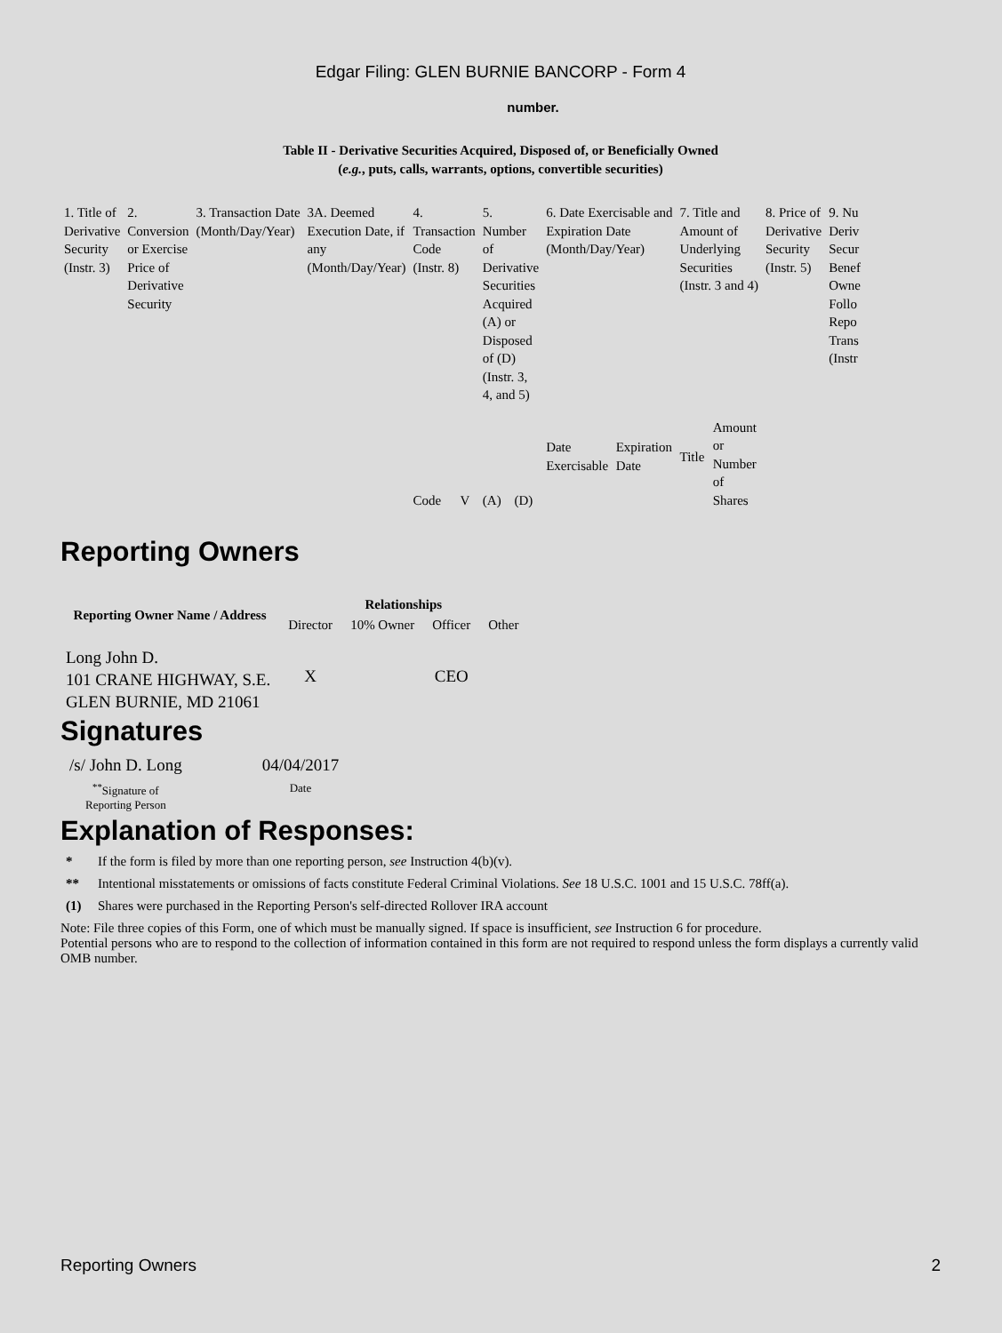Edgar Filing: GLEN BURNIE BANCORP - Form 4
number.
Table II - Derivative Securities Acquired, Disposed of, or Beneficially Owned
(e.g., puts, calls, warrants, options, convertible securities)
| 1. Title of Derivative Security (Instr. 3) | 2. Conversion or Exercise Price of Derivative Security | 3. Transaction Date (Month/Day/Year) | 3A. Deemed Execution Date, if any (Month/Day/Year) | 4. Transaction Code (Instr. 8) | | 5. Number of Derivative Securities Acquired (A) or Disposed of (D) (Instr. 3, 4, and 5) | | 6. Date Exercisable and Expiration Date (Month/Day/Year) | | 7. Title and Amount of Underlying Securities (Instr. 3 and 4) | | 8. Price of Derivative Security (Instr. 5) | 9. Nu Deriv Secur Benef Owne Follo Repo Trans (Instr |
| | | | | Code | V | (A) | (D) | Date Exercisable | Expiration Date | Title | Amount or Number of Shares | | |
Reporting Owners
| Reporting Owner Name / Address | Relationships | | | |
| --- | --- | --- | --- | --- |
| | Director | 10% Owner | Officer | Other |
| Long John D. 101 CRANE HIGHWAY, S.E. GLEN BURNIE, MD 21061 | X | | CEO | |
Signatures
| /s/ John D. Long | 04/04/2017 |
| <sup>**</sup> Signature of Reporting Person | Date |
Explanation of Responses:
* If the form is filed by more than one reporting person, see Instruction 4(b)(v).
** Intentional misstatements or omissions of facts constitute Federal Criminal Violations. See 18 U.S.C. 1001 and 15 U.S.C. 78ff(a).
(1) Shares were purchased in the Reporting Person's self-directed Rollover IRA account
Note: File three copies of this Form, one of which must be manually signed. If space is insufficient, see Instruction 6 for procedure.
Potential persons who are to respond to the collection of information contained in this form are not required to respond unless the form displays a currently valid OMB number.
Reporting Owners 2